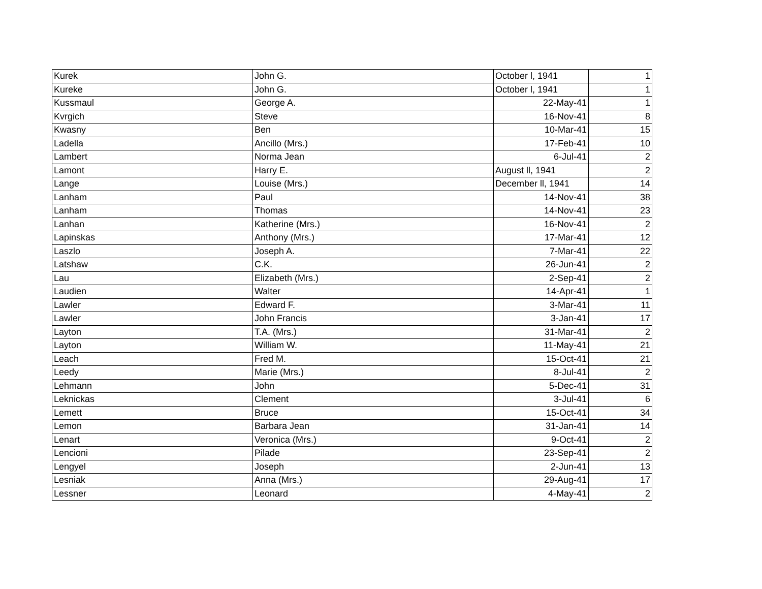| Kurek | John G. | October l, 1941 | 1 |
| Kureke | John G. | October l, 1941 | 1 |
| Kussmaul | George A. | 22-May-41 | 1 |
| Kvrgich | Steve | 16-Nov-41 | 8 |
| Kwasny | Ben | 10-Mar-41 | 15 |
| Ladella | Ancillo (Mrs.) | 17-Feb-41 | 10 |
| Lambert | Norma Jean | 6-Jul-41 | 2 |
| Lamont | Harry E. | August ll, 1941 | 2 |
| Lange | Louise (Mrs.) | December ll, 1941 | 14 |
| Lanham | Paul | 14-Nov-41 | 38 |
| Lanham | Thomas | 14-Nov-41 | 23 |
| Lanhan | Katherine (Mrs.) | 16-Nov-41 | 2 |
| Lapinskas | Anthony (Mrs.) | 17-Mar-41 | 12 |
| Laszlo | Joseph A. | 7-Mar-41 | 22 |
| Latshaw | C.K. | 26-Jun-41 | 2 |
| Lau | Elizabeth (Mrs.) | 2-Sep-41 | 2 |
| Laudien | Walter | 14-Apr-41 | 1 |
| Lawler | Edward F. | 3-Mar-41 | 11 |
| Lawler | John Francis | 3-Jan-41 | 17 |
| Layton | T.A. (Mrs.) | 31-Mar-41 | 2 |
| Layton | William W. | 11-May-41 | 21 |
| Leach | Fred M. | 15-Oct-41 | 21 |
| Leedy | Marie (Mrs.) | 8-Jul-41 | 2 |
| Lehmann | John | 5-Dec-41 | 31 |
| Leknickas | Clement | 3-Jul-41 | 6 |
| Lemett | Bruce | 15-Oct-41 | 34 |
| Lemon | Barbara Jean | 31-Jan-41 | 14 |
| Lenart | Veronica (Mrs.) | 9-Oct-41 | 2 |
| Lencioni | Pilade | 23-Sep-41 | 2 |
| Lengyel | Joseph | 2-Jun-41 | 13 |
| Lesniak | Anna (Mrs.) | 29-Aug-41 | 17 |
| Lessner | Leonard | 4-May-41 | 2 |